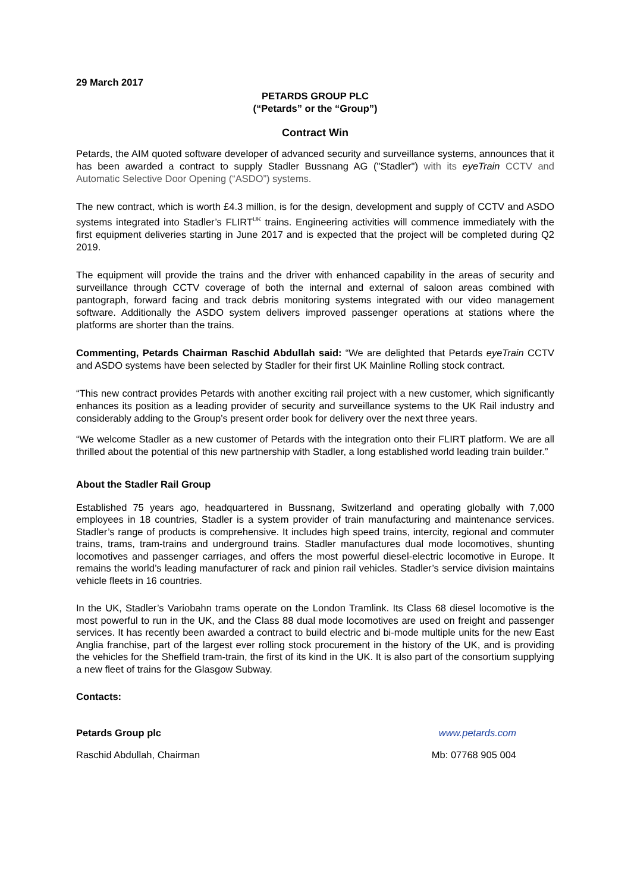29 March 2017
PETARDS GROUP PLC
(“Petards” or the “Group”)
Contract Win
Petards, the AIM quoted software developer of advanced security and surveillance systems, announces that it has been awarded a contract to supply Stadler Bussnang AG ("Stadler") with its eyeTrain CCTV and Automatic Selective Door Opening (“ASDO”) systems.
The new contract, which is worth £4.3 million, is for the design, development and supply of CCTV and ASDO systems integrated into Stadler’s FLIRT<sup>UK</sup> trains. Engineering activities will commence immediately with the first equipment deliveries starting in June 2017 and is expected that the project will be completed during Q2 2019.
The equipment will provide the trains and the driver with enhanced capability in the areas of security and surveillance through CCTV coverage of both the internal and external of saloon areas combined with pantograph, forward facing and track debris monitoring systems integrated with our video management software. Additionally the ASDO system delivers improved passenger operations at stations where the platforms are shorter than the trains.
Commenting, Petards Chairman Raschid Abdullah said: “We are delighted that Petards eyeTrain CCTV and ASDO systems have been selected by Stadler for their first UK Mainline Rolling stock contract.
“This new contract provides Petards with another exciting rail project with a new customer, which significantly enhances its position as a leading provider of security and surveillance systems to the UK Rail industry and considerably adding to the Group’s present order book for delivery over the next three years.
“We welcome Stadler as a new customer of Petards with the integration onto their FLIRT platform. We are all thrilled about the potential of this new partnership with Stadler, a long established world leading train builder.”
About the Stadler Rail Group
Established 75 years ago, headquartered in Bussnang, Switzerland and operating globally with 7,000 employees in 18 countries, Stadler is a system provider of train manufacturing and maintenance services. Stadler’s range of products is comprehensive. It includes high speed trains, intercity, regional and commuter trains, trams, tram-trains and underground trains. Stadler manufactures dual mode locomotives, shunting locomotives and passenger carriages, and offers the most powerful diesel-electric locomotive in Europe. It remains the world’s leading manufacturer of rack and pinion rail vehicles. Stadler’s service division maintains vehicle fleets in 16 countries.
In the UK, Stadler’s Variobahn trams operate on the London Tramlink. Its Class 68 diesel locomotive is the most powerful to run in the UK, and the Class 88 dual mode locomotives are used on freight and passenger services. It has recently been awarded a contract to build electric and bi-mode multiple units for the new East Anglia franchise, part of the largest ever rolling stock procurement in the history of the UK, and is providing the vehicles for the Sheffield tram-train, the first of its kind in the UK. It is also part of the consortium supplying a new fleet of trains for the Glasgow Subway.
Contacts:
Petards Group plc www.petards.com
Raschid Abdullah, Chairman Mb: 07768 905 004